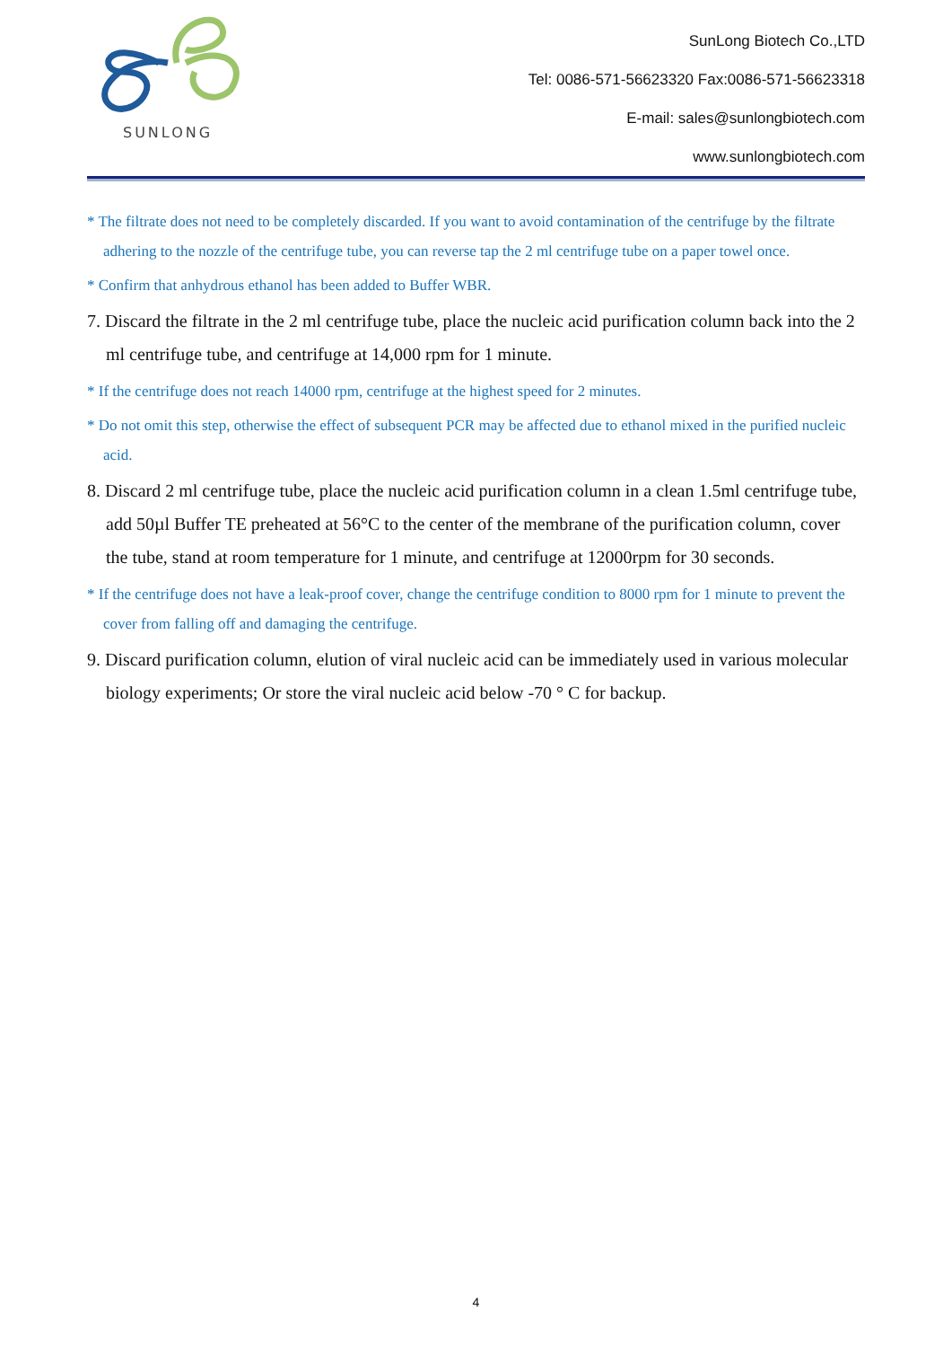SUNLONG
SunLong Biotech Co.,LTD
Tel: 0086-571-56623320 Fax:0086-571-56623318
E-mail: sales@sunlongbiotech.com
www.sunlongbiotech.com
* The filtrate does not need to be completely discarded. If you want to avoid contamination of the centrifuge by the filtrate adhering to the nozzle of the centrifuge tube, you can reverse tap the 2 ml centrifuge tube on a paper towel once.
* Confirm that anhydrous ethanol has been added to Buffer WBR.
7. Discard the filtrate in the 2 ml centrifuge tube, place the nucleic acid purification column back into the 2 ml centrifuge tube, and centrifuge at 14,000 rpm for 1 minute.
* If the centrifuge does not reach 14000 rpm, centrifuge at the highest speed for 2 minutes.
* Do not omit this step, otherwise the effect of subsequent PCR may be affected due to ethanol mixed in the purified nucleic acid.
8. Discard 2 ml centrifuge tube, place the nucleic acid purification column in a clean 1.5ml centrifuge tube, add 50µl Buffer TE preheated at 56°C to the center of the membrane of the purification column, cover the tube, stand at room temperature for 1 minute, and centrifuge at 12000rpm for 30 seconds.
* If the centrifuge does not have a leak-proof cover, change the centrifuge condition to 8000 rpm for 1 minute to prevent the cover from falling off and damaging the centrifuge.
9. Discard purification column, elution of viral nucleic acid can be immediately used in various molecular biology experiments; Or store the viral nucleic acid below -70 ° C for backup.
4